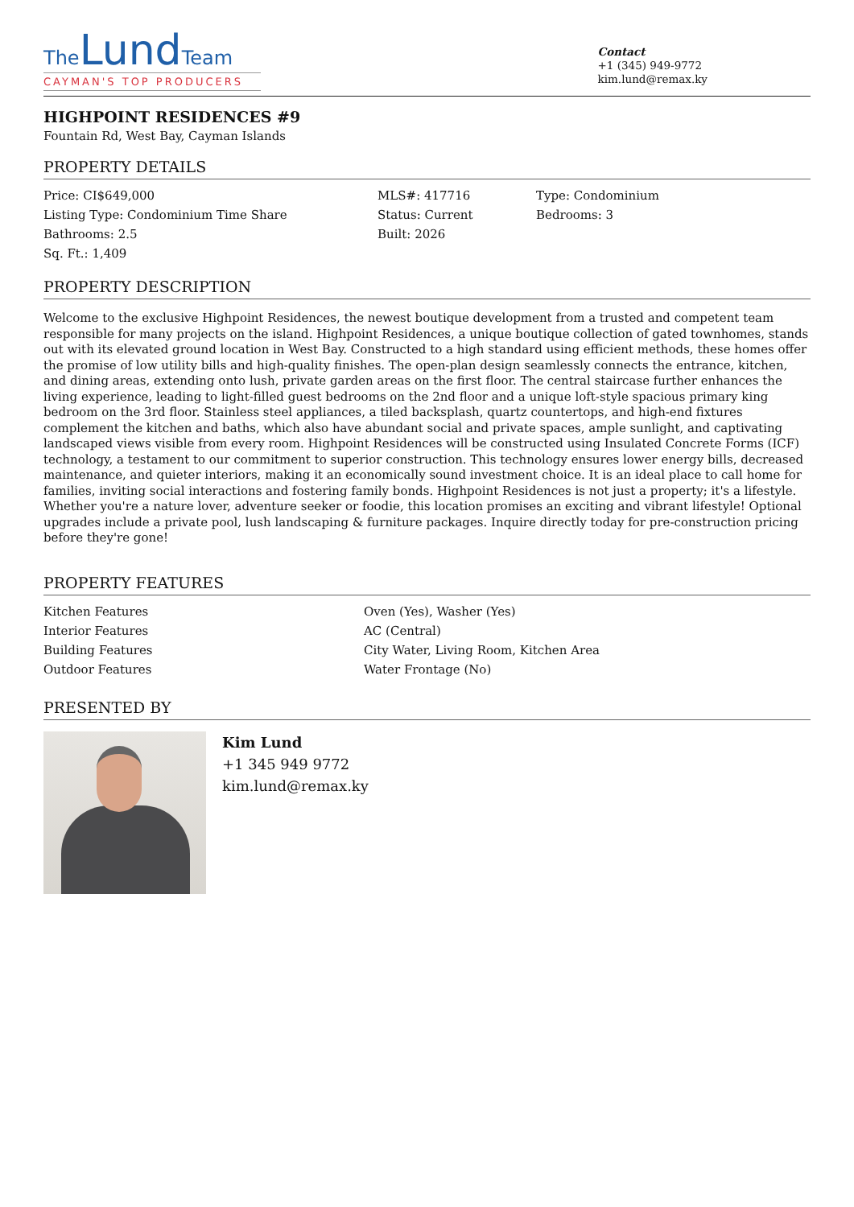The Lund Team
CAYMAN'S TOP PRODUCERS
Contact
+1 (345) 949-9772
kim.lund@remax.ky
HIGHPOINT RESIDENCES #9
Fountain Rd, West Bay, Cayman Islands
PROPERTY DETAILS
| Price: CI$649,000 | MLS#: 417716 | Type: Condominium |
| Listing Type: Condominium Time Share | Status: Current | Bedrooms: 3 |
| Bathrooms: 2.5 | Built: 2026 | |
| Sq. Ft.: 1,409 | | |
PROPERTY DESCRIPTION
Welcome to the exclusive Highpoint Residences, the newest boutique development from a trusted and competent team responsible for many projects on the island. Highpoint Residences, a unique boutique collection of gated townhomes, stands out with its elevated ground location in West Bay. Constructed to a high standard using efficient methods, these homes offer the promise of low utility bills and high-quality finishes. The open-plan design seamlessly connects the entrance, kitchen, and dining areas, extending onto lush, private garden areas on the first floor. The central staircase further enhances the living experience, leading to light-filled guest bedrooms on the 2nd floor and a unique loft-style spacious primary king bedroom on the 3rd floor. Stainless steel appliances, a tiled backsplash, quartz countertops, and high-end fixtures complement the kitchen and baths, which also have abundant social and private spaces, ample sunlight, and captivating landscaped views visible from every room. Highpoint Residences will be constructed using Insulated Concrete Forms (ICF) technology, a testament to our commitment to superior construction. This technology ensures lower energy bills, decreased maintenance, and quieter interiors, making it an economically sound investment choice. It is an ideal place to call home for families, inviting social interactions and fostering family bonds. Highpoint Residences is not just a property; it's a lifestyle. Whether you're a nature lover, adventure seeker or foodie, this location promises an exciting and vibrant lifestyle! Optional upgrades include a private pool, lush landscaping & furniture packages. Inquire directly today for pre-construction pricing before they're gone!
PROPERTY FEATURES
| Kitchen Features | Oven (Yes), Washer (Yes) |
| Interior Features | AC (Central) |
| Building Features | City Water, Living Room, Kitchen Area |
| Outdoor Features | Water Frontage (No) |
PRESENTED BY
Kim Lund
+1 345 949 9772
kim.lund@remax.ky